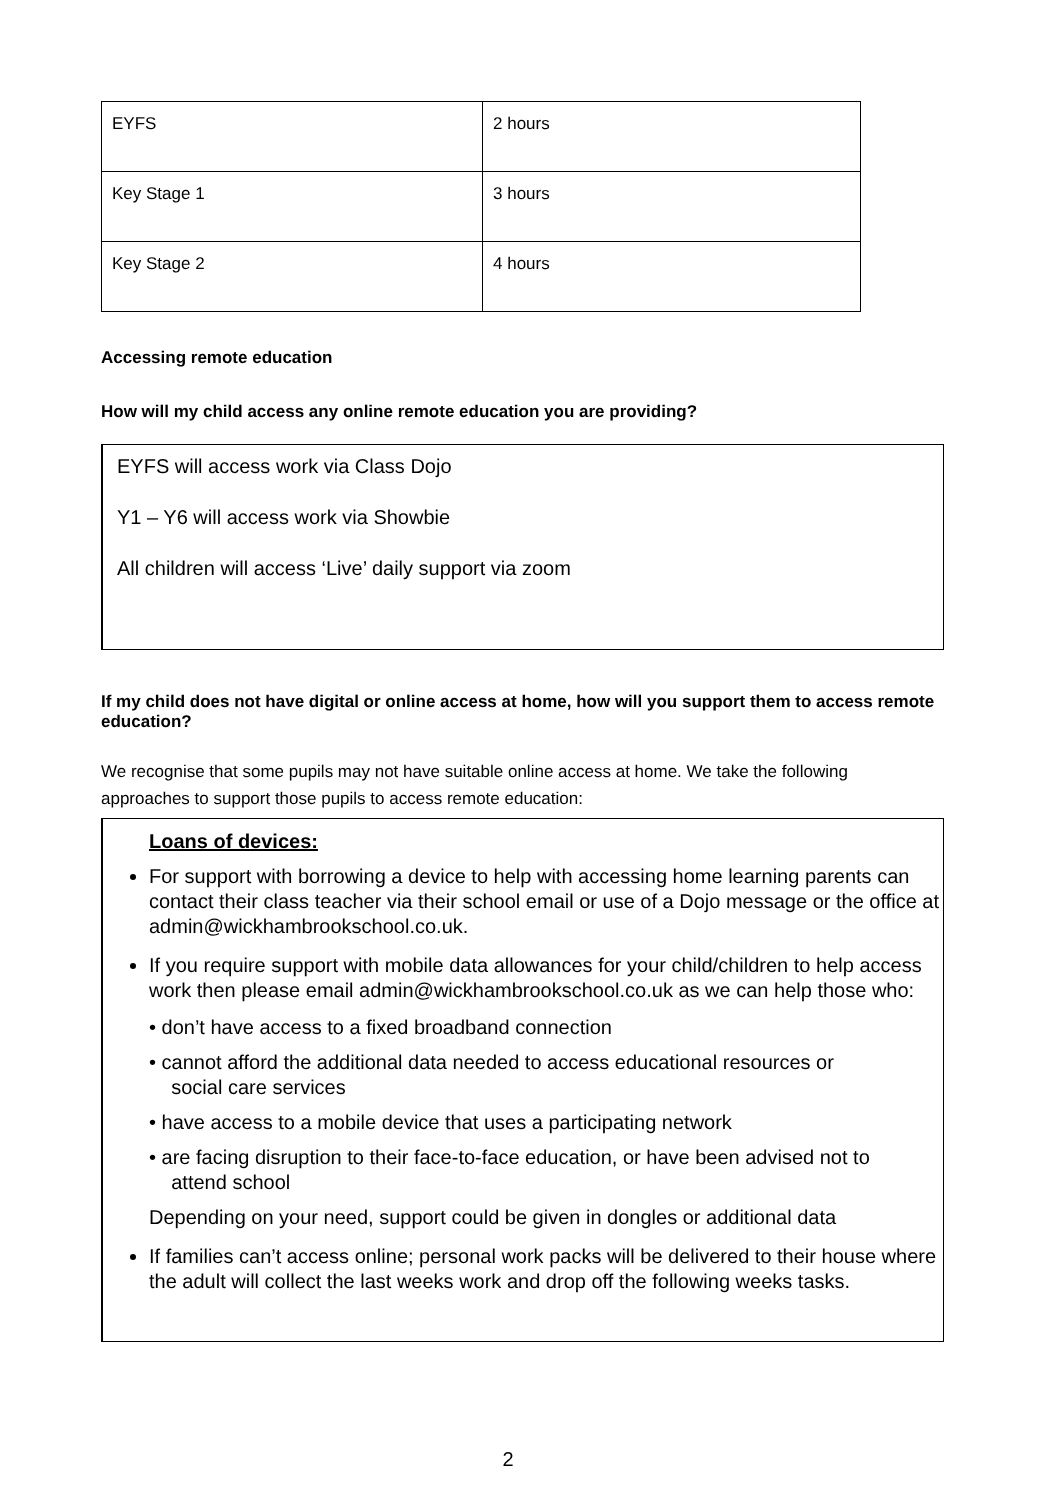| EYFS | 2 hours |
| Key Stage 1 | 3 hours |
| Key Stage 2 | 4 hours |
Accessing remote education
How will my child access any online remote education you are providing?
EYFS will access work via Class Dojo
Y1 – Y6 will access work via Showbie
All children will access ‘Live’ daily support via zoom
If my child does not have digital or online access at home, how will you support them to access remote education?
We recognise that some pupils may not have suitable online access at home. We take the following approaches to support those pupils to access remote education:
Loans of devices:
For support with borrowing a device to help with accessing home learning parents can contact their class teacher via their school email or use of a Dojo message or the office at admin@wickhambrookschool.co.uk.
If you require support with mobile data allowances for your child/children to help access work then please email admin@wickhambrookschool.co.uk as we can help those who:
• don’t have access to a fixed broadband connection
• cannot afford the additional data needed to access educational resources or
social care services
• have access to a mobile device that uses a participating network
• are facing disruption to their face-to-face education, or have been advised not to
attend school
Depending on your need, support could be given in dongles or additional data
If families can’t access online; personal work packs will be delivered to their house where the adult will collect the last weeks work and drop off the following weeks tasks.
2